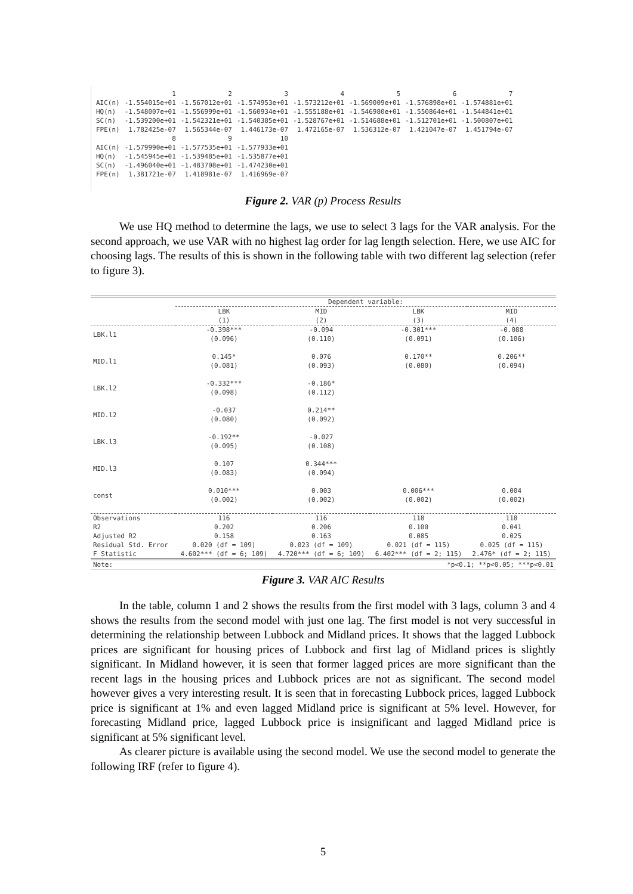| | 1 | 2 | 3 | 4 | 5 | 6 | 7 |
| AIC(n) | -1.554015e+01 | -1.567012e+01 | -1.574953e+01 | -1.573212e+01 | -1.569009e+01 | -1.576898e+01 | -1.574881e+01 |
| HQ(n) | -1.548007e+01 | -1.556999e+01 | -1.560934e+01 | -1.555188e+01 | -1.546980e+01 | -1.550864e+01 | -1.544841e+01 |
| SC(n) | -1.539200e+01 | -1.542321e+01 | -1.540385e+01 | -1.528767e+01 | -1.514688e+01 | -1.512701e+01 | -1.500807e+01 |
| FPE(n) | 1.782425e-07 | 1.565344e-07 | 1.446173e-07 | 1.472165e-07 | 1.536312e-07 | 1.421047e-07 | 1.451794e-07 |
| | 8 | 9 | 10 | | | | |
| AIC(n) | -1.579990e+01 | -1.577535e+01 | -1.577933e+01 | | | | |
| HQ(n) | -1.545945e+01 | -1.539485e+01 | -1.535877e+01 | | | | |
| SC(n) | -1.496040e+01 | -1.483708e+01 | -1.474230e+01 | | | | |
| FPE(n) | 1.381721e-07 | 1.418981e-07 | 1.416969e-07 | | | | |
Figure 2. VAR (p) Process Results
We use HQ method to determine the lags, we use to select 3 lags for the VAR analysis. For the second approach, we use VAR with no highest lag order for lag length selection. Here, we use AIC for choosing lags. The results of this is shown in the following table with two different lag selection (refer to figure 3).
| | Dependent variable: | | | |
| --- | --- | --- | --- | --- |
| | LBK (1) | MID (2) | LBK (3) | MID (4) |
| LBK.l1 | -0.398*** (0.096) | -0.094 (0.110) | -0.301*** (0.091) | -0.088 (0.106) |
| MID.l1 | 0.145* (0.081) | 0.076 (0.093) | 0.170** (0.080) | 0.206** (0.094) |
| LBK.l2 | -0.332*** (0.098) | -0.186* (0.112) | | |
| MID.l2 | -0.037 (0.080) | 0.214** (0.092) | | |
| LBK.l3 | -0.192** (0.095) | -0.027 (0.108) | | |
| MID.l3 | 0.107 (0.083) | 0.344*** (0.094) | | |
| const | 0.010*** (0.002) | 0.003 (0.002) | 0.006*** (0.002) | 0.004 (0.002) |
| Observations | 116 | 116 | 118 | 118 |
| R2 | 0.202 | 0.206 | 0.100 | 0.041 |
| Adjusted R2 | 0.158 | 0.163 | 0.085 | 0.025 |
| Residual Std. Error | 0.020 (df = 109) | 0.023 (df = 109) | 0.021 (df = 115) | 0.025 (df = 115) |
| F Statistic | 4.602*** (df = 6; 109) | 4.720*** (df = 6; 109) | 6.402*** (df = 2; 115) | 2.476* (df = 2; 115) |
| Note: | *p<0.1; **p<0.05; ***p<0.01 | | | |
Figure 3. VAR AIC Results
In the table, column 1 and 2 shows the results from the first model with 3 lags, column 3 and 4 shows the results from the second model with just one lag. The first model is not very successful in determining the relationship between Lubbock and Midland prices. It shows that the lagged Lubbock prices are significant for housing prices of Lubbock and first lag of Midland prices is slightly significant. In Midland however, it is seen that former lagged prices are more significant than the recent lags in the housing prices and Lubbock prices are not as significant. The second model however gives a very interesting result. It is seen that in forecasting Lubbock prices, lagged Lubbock price is significant at 1% and even lagged Midland price is significant at 5% level. However, for forecasting Midland price, lagged Lubbock price is insignificant and lagged Midland price is significant at 5% significant level.
As clearer picture is available using the second model. We use the second model to generate the following IRF (refer to figure 4).
5